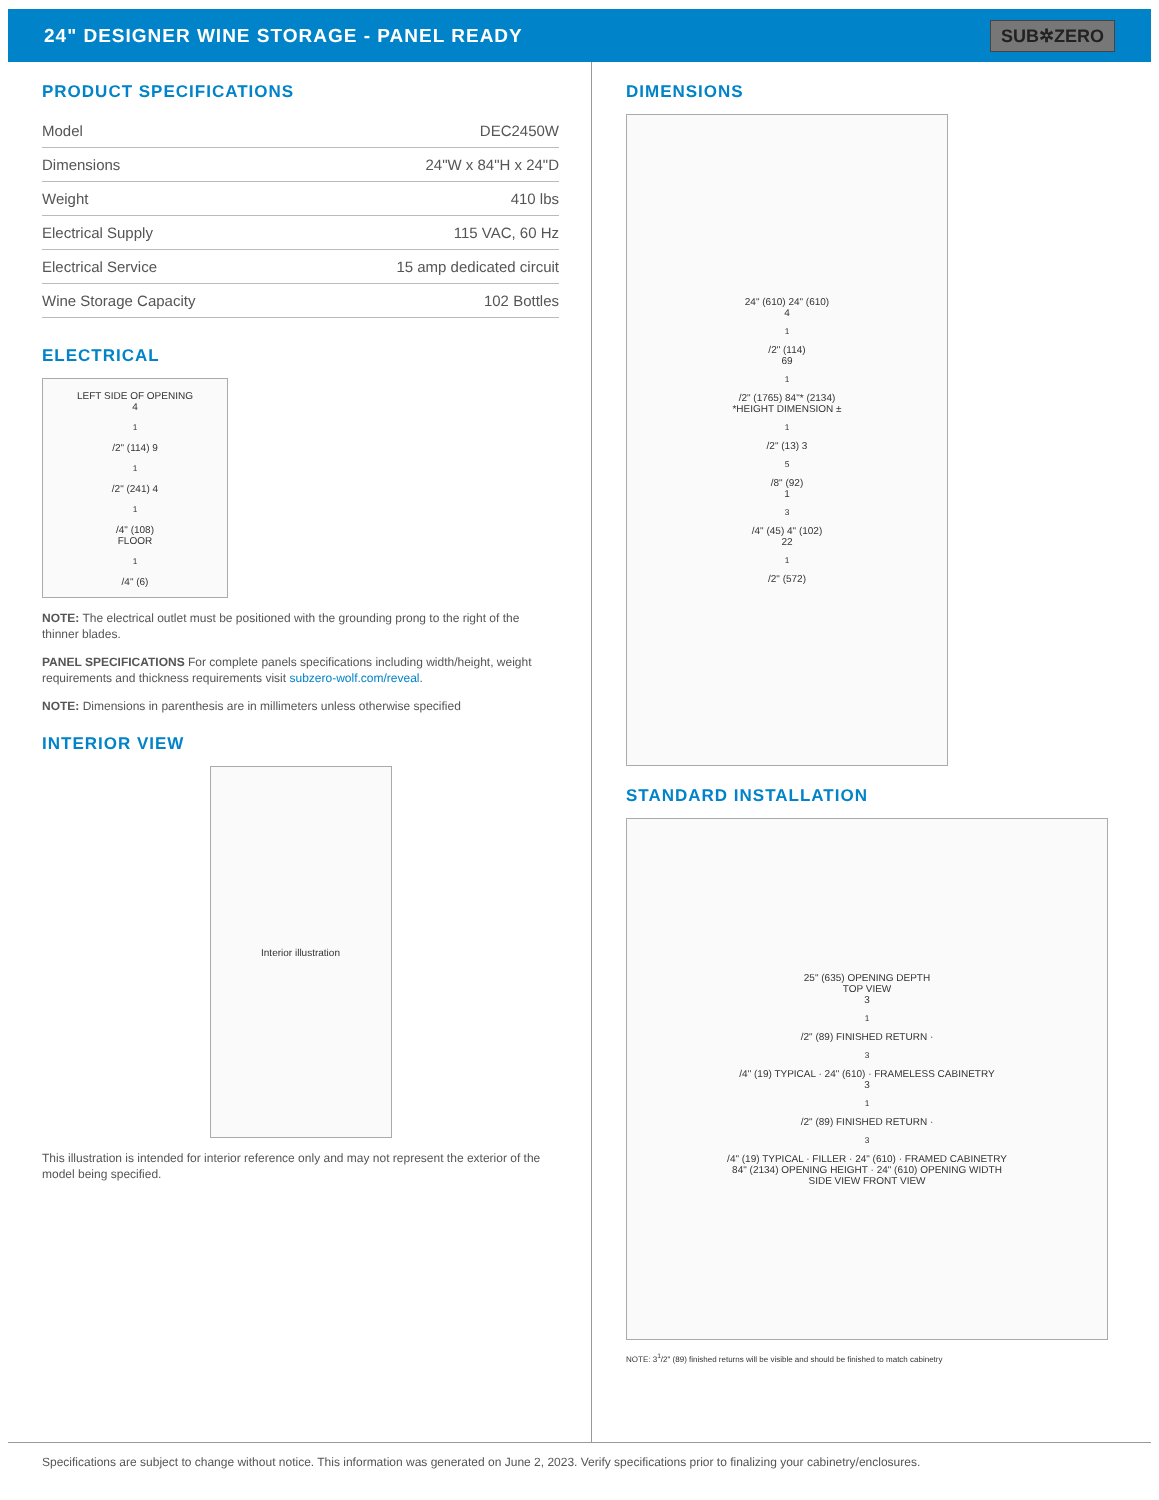24" DESIGNER WINE STORAGE - PANEL READY
SUB✲ZERO
PRODUCT SPECIFICATIONS
| Model | DEC2450W |
| Dimensions | 24"W x 84"H x 24"D |
| Weight | 410 lbs |
| Electrical Supply | 115 VAC, 60 Hz |
| Electrical Service | 15 amp dedicated circuit |
| Wine Storage Capacity | 102 Bottles |
ELECTRICAL
LEFT SIDE OF OPENING
4<sup>1</sup>/2" (114) 9<sup>1</sup>/2" (241) 4<sup>1</sup>/4" (108)
FLOOR
<sup>1</sup>/4" (6)
NOTE: The electrical outlet must be positioned with the grounding prong to the right of the thinner blades.
PANEL SPECIFICATIONS For complete panels specifications including width/height, weight requirements and thickness requirements visit subzero-wolf.com/reveal.
NOTE: Dimensions in parenthesis are in millimeters unless otherwise specified
INTERIOR VIEW
Interior illustration
This illustration is intended for interior reference only and may not represent the exterior of the model being specified.
DIMENSIONS
24" (610) 24" (610)
4<sup>1</sup>/2" (114)
69<sup>1</sup>/2" (1765) 84"* (2134)
*HEIGHT DIMENSION ± <sup>1</sup>/2" (13) 3<sup>5</sup>/8" (92)
1<sup>3</sup>/4" (45) 4" (102)
22<sup>1</sup>/2" (572)
STANDARD INSTALLATION
25" (635) OPENING DEPTH
TOP VIEW
3<sup>1</sup>/2" (89) FINISHED RETURN · <sup>3</sup>/4" (19) TYPICAL · 24" (610) · FRAMELESS CABINETRY
3<sup>1</sup>/2" (89) FINISHED RETURN · <sup>3</sup>/4" (19) TYPICAL · FILLER · 24" (610) · FRAMED CABINETRY
84" (2134) OPENING HEIGHT · 24" (610) OPENING WIDTH
SIDE VIEW FRONT VIEW
NOTE: 3<sup>1</sup>/2" (89) finished returns will be visible and should be finished to match cabinetry
Specifications are subject to change without notice. This information was generated on June 2, 2023. Verify specifications prior to finalizing your cabinetry/enclosures.